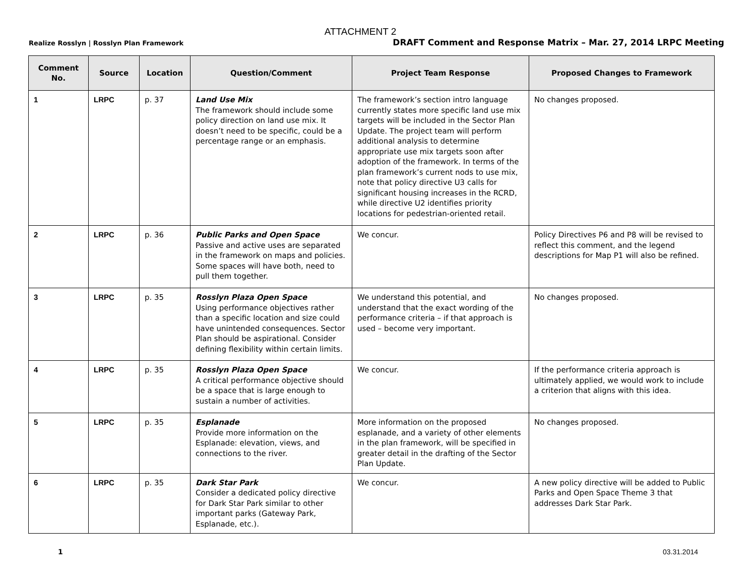ATTACHMENT 2
Realize Rosslyn | Rosslyn Plan Framework DRAFT Comment and Response Matrix – Mar. 27, 2014 LRPC Meeting
| Comment No. | Source | Location | Question/Comment | Project Team Response | Proposed Changes to Framework |
| --- | --- | --- | --- | --- | --- |
| 1 | LRPC | p. 37 | Land Use Mix The framework should include some policy direction on land use mix. It doesn’t need to be specific, could be a percentage range or an emphasis. | The framework’s section intro language currently states more specific land use mix targets will be included in the Sector Plan Update. The project team will perform additional analysis to determine appropriate use mix targets soon after adoption of the framework. In terms of the plan framework’s current nods to use mix, note that policy directive U3 calls for significant housing increases in the RCRD, while directive U2 identifies priority locations for pedestrian-oriented retail. | No changes proposed. |
| 2 | LRPC | p. 36 | Public Parks and Open Space Passive and active uses are separated in the framework on maps and policies. Some spaces will have both, need to pull them together. | We concur. | Policy Directives P6 and P8 will be revised to reflect this comment, and the legend descriptions for Map P1 will also be refined. |
| 3 | LRPC | p. 35 | Rosslyn Plaza Open Space Using performance objectives rather than a specific location and size could have unintended consequences. Sector Plan should be aspirational. Consider defining flexibility within certain limits. | We understand this potential, and understand that the exact wording of the performance criteria – if that approach is used – become very important. | No changes proposed. |
| 4 | LRPC | p. 35 | Rosslyn Plaza Open Space A critical performance objective should be a space that is large enough to sustain a number of activities. | We concur. | If the performance criteria approach is ultimately applied, we would work to include a criterion that aligns with this idea. |
| 5 | LRPC | p. 35 | Esplanade Provide more information on the Esplanade: elevation, views, and connections to the river. | More information on the proposed esplanade, and a variety of other elements in the plan framework, will be specified in greater detail in the drafting of the Sector Plan Update. | No changes proposed. |
| 6 | LRPC | p. 35 | Dark Star Park Consider a dedicated policy directive for Dark Star Park similar to other important parks (Gateway Park, Esplanade, etc.). | We concur. | A new policy directive will be added to Public Parks and Open Space Theme 3 that addresses Dark Star Park. |
1 03.31.2014